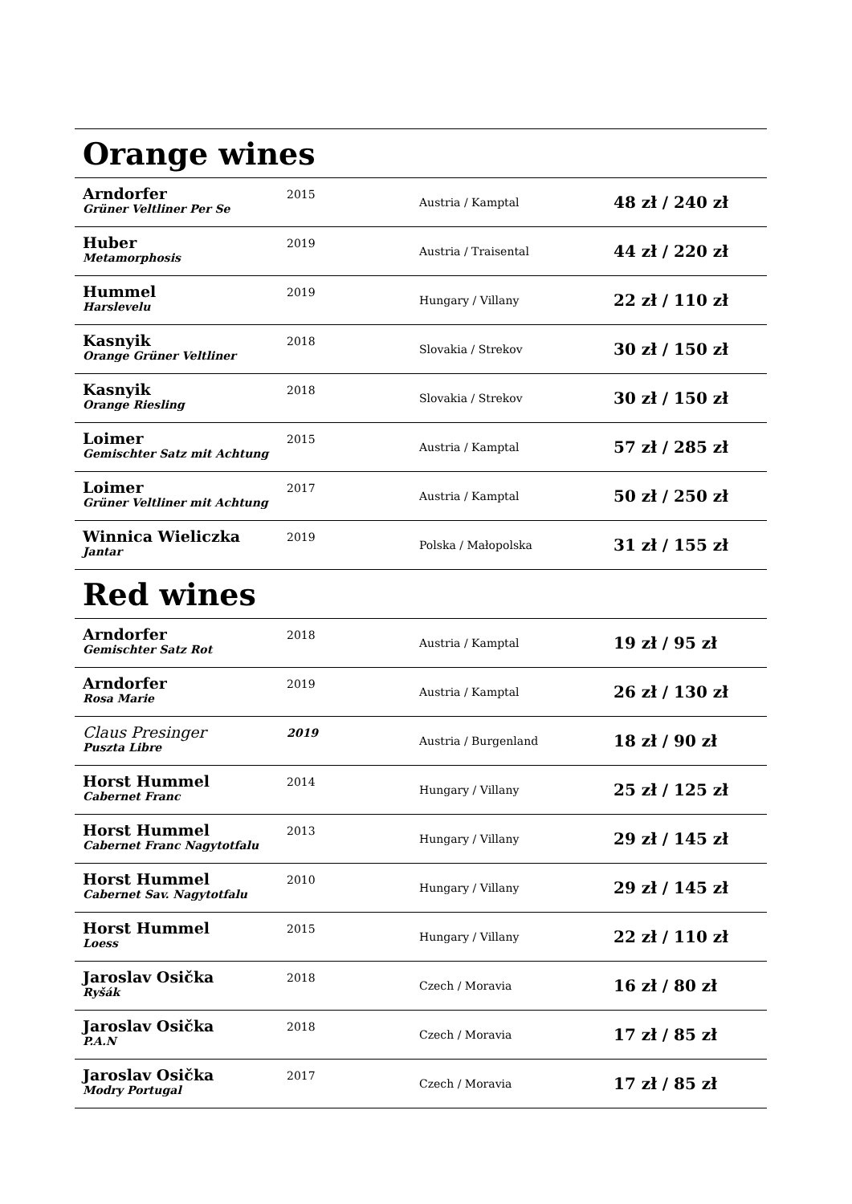| Orange wines | | | |
| Arndorfer Grüner Veltliner Per Se | 2015 | Austria / Kamptal | 48 zł / 240 zł |
| Huber Metamorphosis | 2019 | Austria / Traisental | 44 zł / 220 zł |
| Hummel Harslevelu | 2019 | Hungary / Villany | 22 zł / 110 zł |
| Kasnyik Orange Grüner Veltliner | 2018 | Slovakia / Strekov | 30 zł / 150 zł |
| Kasnyik Orange Riesling | 2018 | Slovakia / Strekov | 30 zł / 150 zł |
| Loimer Gemischter Satz mit Achtung | 2015 | Austria / Kamptal | 57 zł / 285 zł |
| Loimer Grüner Veltliner mit Achtung | 2017 | Austria / Kamptal | 50 zł / 250 zł |
| Winnica Wieliczka Jantar | 2019 | Polska / Małopolska | 31 zł / 155 zł |
| Red wines | | | |
| Arndorfer Gemischter Satz Rot | 2018 | Austria / Kamptal | 19 zł / 95 zł |
| Arndorfer Rosa Marie | 2019 | Austria / Kamptal | 26 zł / 130 zł |
| Claus Presinger Puszta Libre | 2019 | Austria / Burgenland | 18 zł / 90 zł |
| Horst Hummel Cabernet Franc | 2014 | Hungary / Villany | 25 zł / 125 zł |
| Horst Hummel Cabernet Franc Nagytotfalu | 2013 | Hungary / Villany | 29 zł / 145 zł |
| Horst Hummel Cabernet Sav. Nagytotfalu | 2010 | Hungary / Villany | 29 zł / 145 zł |
| Horst Hummel Loess | 2015 | Hungary / Villany | 22 zł / 110 zł |
| Jaroslav Osička Ryšák | 2018 | Czech / Moravia | 16 zł / 80 zł |
| Jaroslav Osička P.A.N | 2018 | Czech / Moravia | 17 zł / 85 zł |
| Jaroslav Osička Modry Portugal | 2017 | Czech / Moravia | 17 zł / 85 zł |